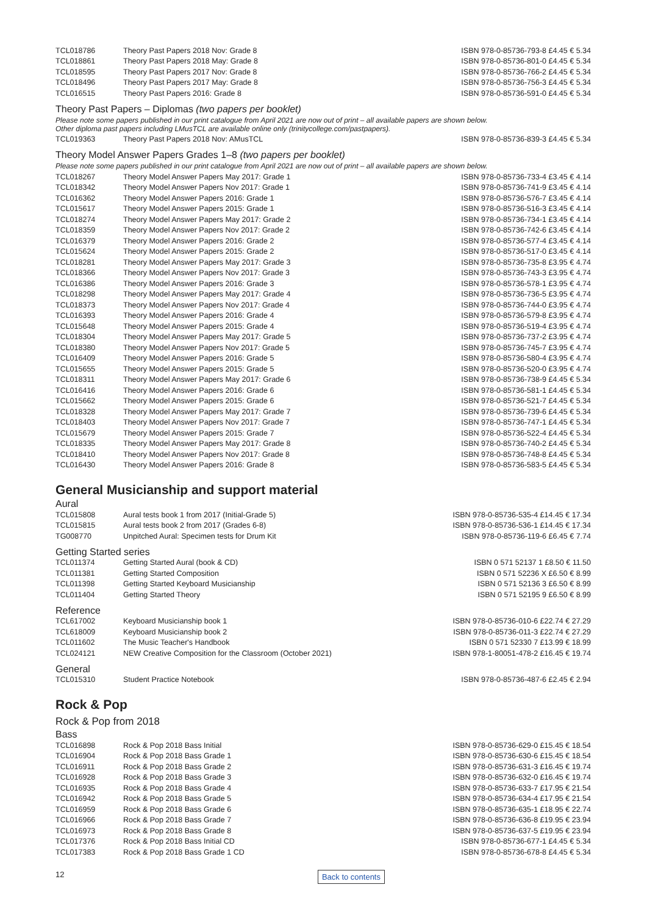| TCL018786 | Theory Past Papers 2018 Nov: Grade 8 | ISBN 978-0-85736-793-8 £4.45 € 5.34 |
| TCL018861 | Theory Past Papers 2018 May: Grade 8 | ISBN 978-0-85736-801-0 £4.45 € 5.34 |
| TCL018595 | Theory Past Papers 2017 Nov: Grade 8 | ISBN 978-0-85736-766-2 £4.45 € 5.34 |
| TCL018496 | Theory Past Papers 2017 May: Grade 8 | ISBN 978-0-85736-756-3 £4.45 € 5.34 |
| TCL016515 | Theory Past Papers 2016: Grade 8 | ISBN 978-0-85736-591-0 £4.45 € 5.34 |
Theory Past Papers – Diplomas (two papers per booklet)
Please note some papers published in our print catalogue from April 2021 are now out of print – all available papers are shown below.
Other diploma past papers including LMusTCL are available online only (trinitycollege.com/pastpapers).
| TCL019363 | Theory Past Papers 2018 Nov: AMusTCL | ISBN 978-0-85736-839-3 £4.45 € 5.34 |
Theory Model Answer Papers Grades 1–8 (two papers per booklet)
Please note some papers published in our print catalogue from April 2021 are now out of print – all available papers are shown below.
| TCL018267 | Theory Model Answer Papers May 2017: Grade 1 | ISBN 978-0-85736-733-4 £3.45 € 4.14 |
| TCL018342 | Theory Model Answer Papers Nov 2017: Grade 1 | ISBN 978-0-85736-741-9 £3.45 € 4.14 |
| TCL016362 | Theory Model Answer Papers 2016: Grade 1 | ISBN 978-0-85736-576-7 £3.45 € 4.14 |
| TCL015617 | Theory Model Answer Papers 2015: Grade 1 | ISBN 978-0-85736-516-3 £3.45 € 4.14 |
| TCL018274 | Theory Model Answer Papers May 2017: Grade 2 | ISBN 978-0-85736-734-1 £3.45 € 4.14 |
| TCL018359 | Theory Model Answer Papers Nov 2017: Grade 2 | ISBN 978-0-85736-742-6 £3.45 € 4.14 |
| TCL016379 | Theory Model Answer Papers 2016: Grade 2 | ISBN 978-0-85736-577-4 £3.45 € 4.14 |
| TCL015624 | Theory Model Answer Papers 2015: Grade 2 | ISBN 978-0-85736-517-0 £3.45 € 4.14 |
| TCL018281 | Theory Model Answer Papers May 2017: Grade 3 | ISBN 978-0-85736-735-8 £3.95 € 4.74 |
| TCL018366 | Theory Model Answer Papers Nov 2017: Grade 3 | ISBN 978-0-85736-743-3 £3.95 € 4.74 |
| TCL016386 | Theory Model Answer Papers 2016: Grade 3 | ISBN 978-0-85736-578-1 £3.95 € 4.74 |
| TCL018298 | Theory Model Answer Papers May 2017: Grade 4 | ISBN 978-0-85736-736-5 £3.95 € 4.74 |
| TCL018373 | Theory Model Answer Papers Nov 2017: Grade 4 | ISBN 978-0-85736-744-0 £3.95 € 4.74 |
| TCL016393 | Theory Model Answer Papers 2016: Grade 4 | ISBN 978-0-85736-579-8 £3.95 € 4.74 |
| TCL015648 | Theory Model Answer Papers 2015: Grade 4 | ISBN 978-0-85736-519-4 £3.95 € 4.74 |
| TCL018304 | Theory Model Answer Papers May 2017: Grade 5 | ISBN 978-0-85736-737-2 £3.95 € 4.74 |
| TCL018380 | Theory Model Answer Papers Nov 2017: Grade 5 | ISBN 978-0-85736-745-7 £3.95 € 4.74 |
| TCL016409 | Theory Model Answer Papers 2016: Grade 5 | ISBN 978-0-85736-580-4 £3.95 € 4.74 |
| TCL015655 | Theory Model Answer Papers 2015: Grade 5 | ISBN 978-0-85736-520-0 £3.95 € 4.74 |
| TCL018311 | Theory Model Answer Papers May 2017: Grade 6 | ISBN 978-0-85736-738-9 £4.45 € 5.34 |
| TCL016416 | Theory Model Answer Papers 2016: Grade 6 | ISBN 978-0-85736-581-1 £4.45 € 5.34 |
| TCL015662 | Theory Model Answer Papers 2015: Grade 6 | ISBN 978-0-85736-521-7 £4.45 € 5.34 |
| TCL018328 | Theory Model Answer Papers May 2017: Grade 7 | ISBN 978-0-85736-739-6 £4.45 € 5.34 |
| TCL018403 | Theory Model Answer Papers Nov 2017: Grade 7 | ISBN 978-0-85736-747-1 £4.45 € 5.34 |
| TCL015679 | Theory Model Answer Papers 2015: Grade 7 | ISBN 978-0-85736-522-4 £4.45 € 5.34 |
| TCL018335 | Theory Model Answer Papers May 2017: Grade 8 | ISBN 978-0-85736-740-2 £4.45 € 5.34 |
| TCL018410 | Theory Model Answer Papers Nov 2017: Grade 8 | ISBN 978-0-85736-748-8 £4.45 € 5.34 |
| TCL016430 | Theory Model Answer Papers 2016: Grade 8 | ISBN 978-0-85736-583-5 £4.45 € 5.34 |
General Musicianship and support material
Aural
| TCL015808 | Aural tests book 1 from 2017 (Initial-Grade 5) | ISBN 978-0-85736-535-4 £14.45 € 17.34 |
| TCL015815 | Aural tests book 2 from 2017 (Grades 6-8) | ISBN 978-0-85736-536-1 £14.45 € 17.34 |
| TG008770 | Unpitched Aural: Specimen tests for Drum Kit | ISBN 978-0-85736-119-6 £6.45 € 7.74 |
Getting Started series
| TCL011374 | Getting Started Aural (book & CD) | ISBN 0 571 52137 1 £8.50 € 11.50 |
| TCL011381 | Getting Started Composition | ISBN 0 571 52236 X £6.50 € 8.99 |
| TCL011398 | Getting Started Keyboard Musicianship | ISBN 0 571 52136 3 £6.50 € 8.99 |
| TCL011404 | Getting Started Theory | ISBN 0 571 52195 9 £6.50 € 8.99 |
Reference
| TCL617002 | Keyboard Musicianship book 1 | ISBN 978-0-85736-010-6 £22.74 € 27.29 |
| TCL618009 | Keyboard Musicianship book 2 | ISBN 978-0-85736-011-3 £22.74 € 27.29 |
| TCL011602 | The Music Teacher's Handbook | ISBN 0 571 52330 7 £13.99 € 18.99 |
| TCL024121 | NEW Creative Composition for the Classroom (October 2021) | ISBN 978-1-80051-478-2 £16.45 € 19.74 |
General
| TCL015310 | Student Practice Notebook | ISBN 978-0-85736-487-6 £2.45 € 2.94 |
Rock & Pop
Rock & Pop from 2018
Bass
| TCL016898 | Rock & Pop 2018 Bass Initial | ISBN 978-0-85736-629-0 £15.45 € 18.54 |
| TCL016904 | Rock & Pop 2018 Bass Grade 1 | ISBN 978-0-85736-630-6 £15.45 € 18.54 |
| TCL016911 | Rock & Pop 2018 Bass Grade 2 | ISBN 978-0-85736-631-3 £16.45 € 19.74 |
| TCL016928 | Rock & Pop 2018 Bass Grade 3 | ISBN 978-0-85736-632-0 £16.45 € 19.74 |
| TCL016935 | Rock & Pop 2018 Bass Grade 4 | ISBN 978-0-85736-633-7 £17.95 € 21.54 |
| TCL016942 | Rock & Pop 2018 Bass Grade 5 | ISBN 978-0-85736-634-4 £17.95 € 21.54 |
| TCL016959 | Rock & Pop 2018 Bass Grade 6 | ISBN 978-0-85736-635-1 £18.95 € 22.74 |
| TCL016966 | Rock & Pop 2018 Bass Grade 7 | ISBN 978-0-85736-636-8 £19.95 € 23.94 |
| TCL016973 | Rock & Pop 2018 Bass Grade 8 | ISBN 978-0-85736-637-5 £19.95 € 23.94 |
| TCL017376 | Rock & Pop 2018 Bass Initial CD | ISBN 978-0-85736-677-1 £4.45 € 5.34 |
| TCL017383 | Rock & Pop 2018 Bass Grade 1 CD | ISBN 978-0-85736-678-8 £4.45 € 5.34 |
12 Back to contents